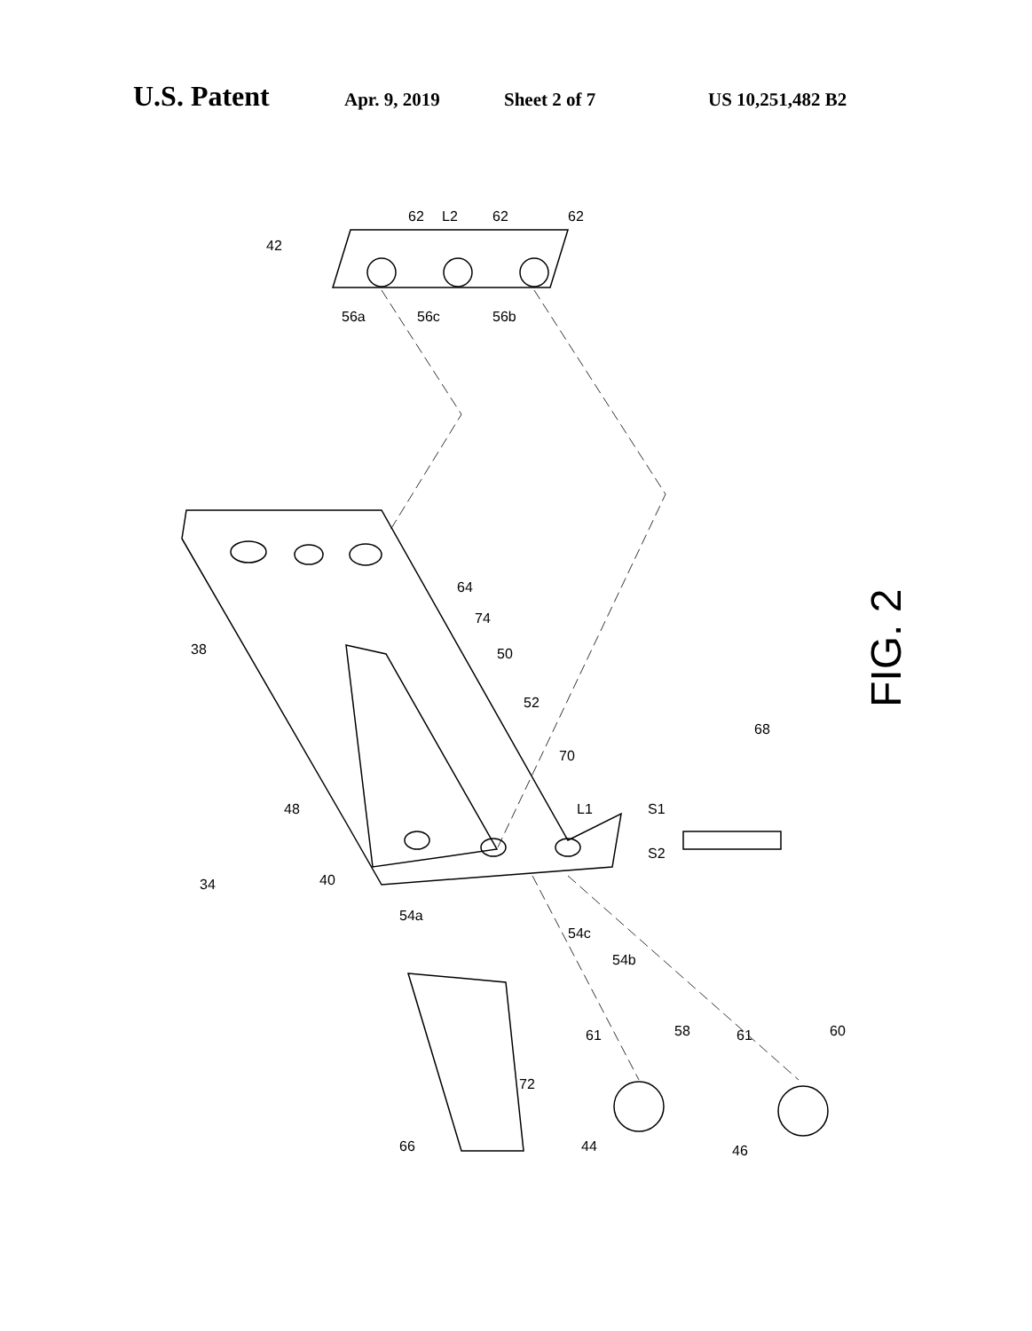U.S. Patent Apr. 9, 2019 Sheet 2 of 7 US 10,251,482 B2
42
56a
56c
56b
62
L2
62
62
38
64
74
50
52
68
70
48
L1
S1
S2
34
40
54a
54c
54b
61
58
61
60
72
66
44
46
FIG. 2